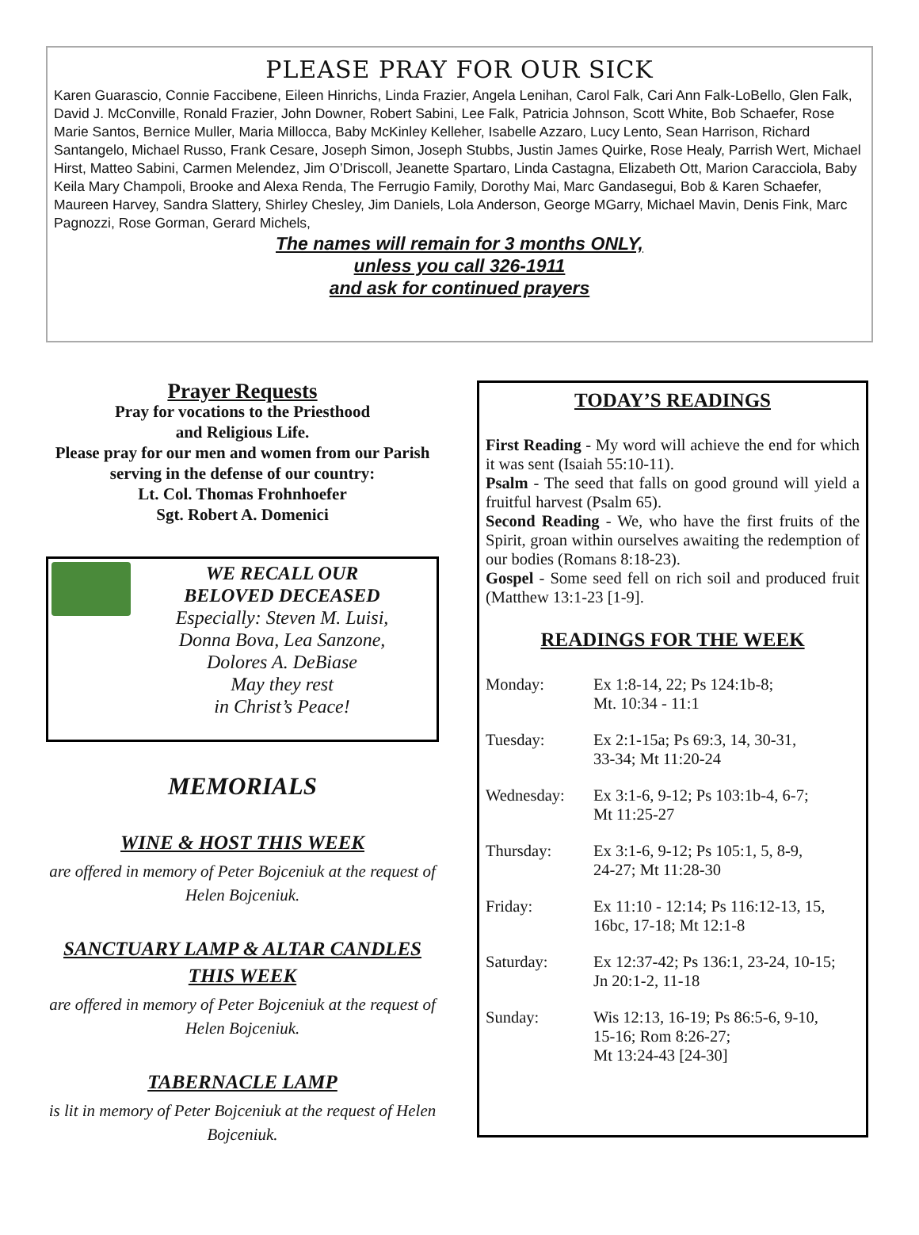PLEASE PRAY FOR OUR SICK
Karen Guarascio, Connie Faccibene, Eileen Hinrichs, Linda Frazier, Angela Lenihan, Carol Falk, Cari Ann Falk-LoBello, Glen Falk, David J. McConville, Ronald Frazier, John Downer, Robert Sabini, Lee Falk, Patricia Johnson, Scott White, Bob Schaefer, Rose Marie Santos, Bernice Muller, Maria Millocca, Baby McKinley Kelleher, Isabelle Azzaro, Lucy Lento, Sean Harrison, Richard Santangelo, Michael Russo, Frank Cesare, Joseph Simon, Joseph Stubbs, Justin James Quirke, Rose Healy, Parrish Wert, Michael Hirst, Matteo Sabini, Carmen Melendez, Jim O’Driscoll, Jeanette Spartaro, Linda Castagna, Elizabeth Ott, Marion Caracciola, Baby Keila Mary Champoli, Brooke and Alexa Renda, The Ferrugio Family, Dorothy Mai, Marc Gandasegui, Bob & Karen Schaefer, Maureen Harvey, Sandra Slattery, Shirley Chesley, Jim Daniels, Lola Anderson, George MGarry, Michael Mavin, Denis Fink, Marc Pagnozzi, Rose Gorman, Gerard Michels,
The names will remain for 3 months ONLY,
unless you call 326-1911
and ask for continued prayers
Prayer Requests
Pray for vocations to the Priesthood
and Religious Life.
Please pray for our men and women from our Parish serving in the defense of our country:
Lt. Col. Thomas Frohnhoefer
Sgt. Robert A. Domenici
WE RECALL OUR
BELOVED DECEASED
Especially: Steven M. Luisi,
Donna Bova, Lea Sanzone,
Dolores A. DeBiase
May they rest
in Christ’s Peace!
MEMORIALS
WINE & HOST THIS WEEK
are offered in memory of Peter Bojceniuk at the request of Helen Bojceniuk.
SANCTUARY LAMP & ALTAR CANDLES THIS WEEK
are offered in memory of Peter Bojceniuk at the request of Helen Bojceniuk.
TABERNACLE LAMP
is lit in memory of Peter Bojceniuk at the request of Helen Bojceniuk.
TODAY’S READINGS
First Reading - My word will achieve the end for which it was sent (Isaiah 55:10-11).
Psalm - The seed that falls on good ground will yield a fruitful harvest (Psalm 65).
Second Reading - We, who have the first fruits of the Spirit, groan within ourselves awaiting the redemption of our bodies (Romans 8:18-23).
Gospel - Some seed fell on rich soil and produced fruit (Matthew 13:1-23 [1-9].
READINGS FOR THE WEEK
Monday: Ex 1:8-14, 22; Ps 124:1b-8;
Mt. 10:34 - 11:1
Tuesday: Ex 2:1-15a; Ps 69:3, 14, 30-31,
33-34; Mt 11:20-24
Wednesday: Ex 3:1-6, 9-12; Ps 103:1b-4, 6-7;
Mt 11:25-27
Thursday: Ex 3:1-6, 9-12; Ps 105:1, 5, 8-9,
24-27; Mt 11:28-30
Friday: Ex 11:10 - 12:14; Ps 116:12-13, 15,
16bc, 17-18; Mt 12:1-8
Saturday: Ex 12:37-42; Ps 136:1, 23-24, 10-15;
Jn 20:1-2, 11-18
Sunday: Wis 12:13, 16-19; Ps 86:5-6, 9-10,
15-16; Rom 8:26-27;
Mt 13:24-43 [24-30]